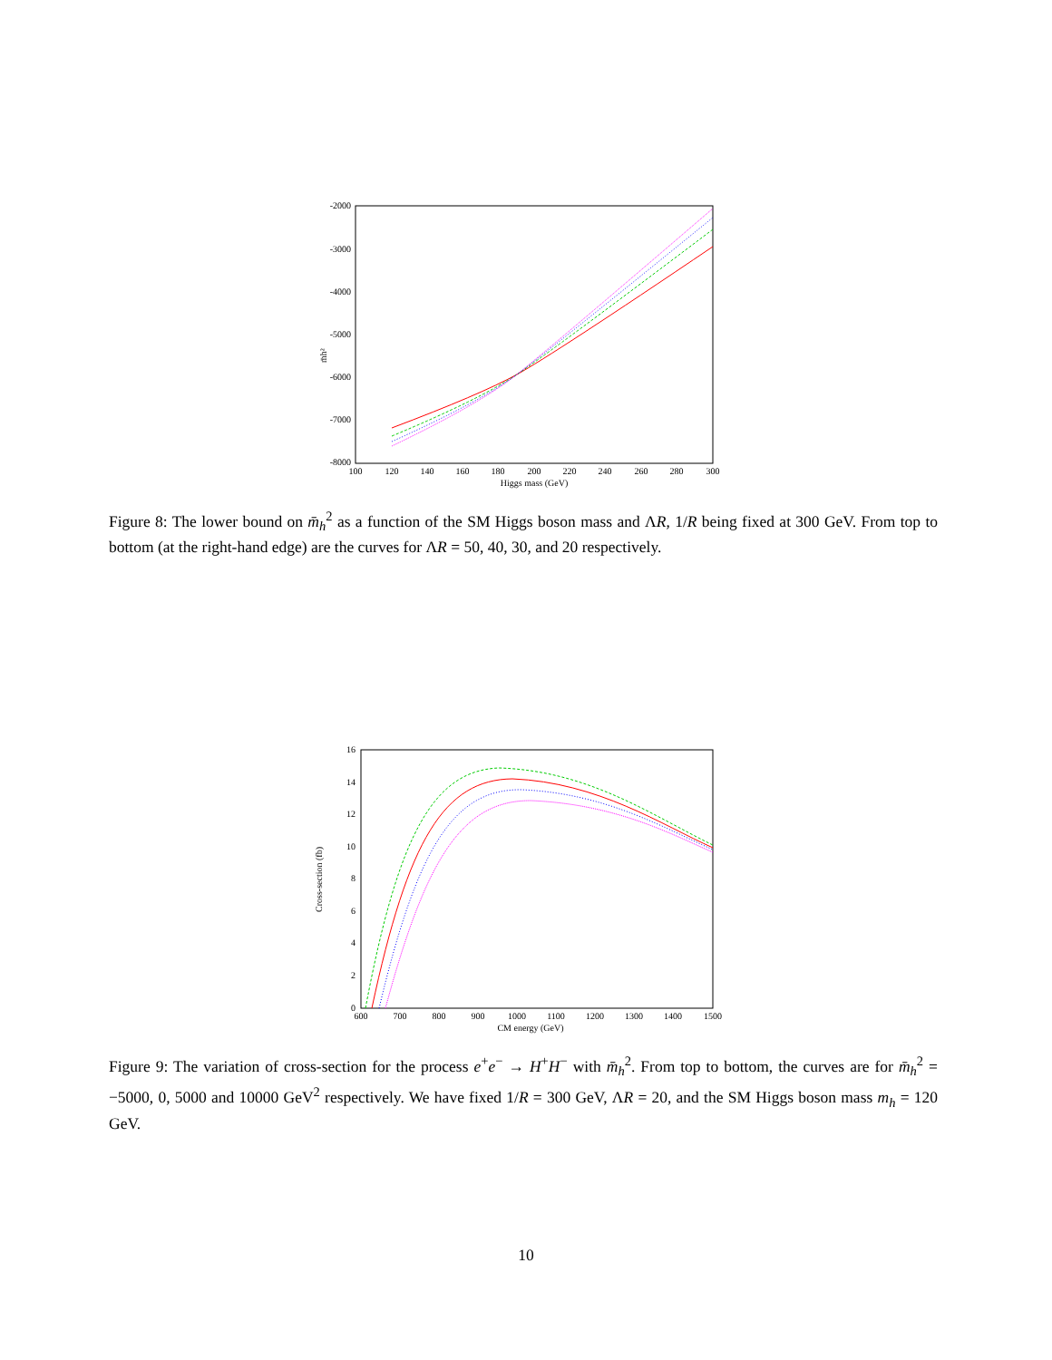-2000
-3000
-4000
-5000
-6000
-7000
-8000
100
120
140
160
180
200
220
240
260
280
300
Higgs mass (GeV)
m̄h²
Figure 8: The lower bound on m̄<sub>h</sub><sup>2</sup> as a function of the SM Higgs boson mass and ΛR, 1/R being fixed at 300 GeV. From top to bottom (at the right-hand edge) are the curves for ΛR = 50, 40, 30, and 20 respectively.
16
14
12
10
8
6
4
2
0
600
700
800
900
1000
1100
1200
1300
1400
1500
CM energy (GeV)
Cross-section (fb)
Figure 9: The variation of cross-section for the process e<sup>+</sup>e<sup>−</sup> → H<sup>+</sup>H<sup>−</sup> with m̄<sub>h</sub><sup>2</sup>. From top to bottom, the curves are for m̄<sub>h</sub><sup>2</sup> = −5000, 0, 5000 and 10000 GeV<sup>2</sup> respectively. We have fixed 1/R = 300 GeV, ΛR = 20, and the SM Higgs boson mass m<sub>h</sub> = 120 GeV.
10